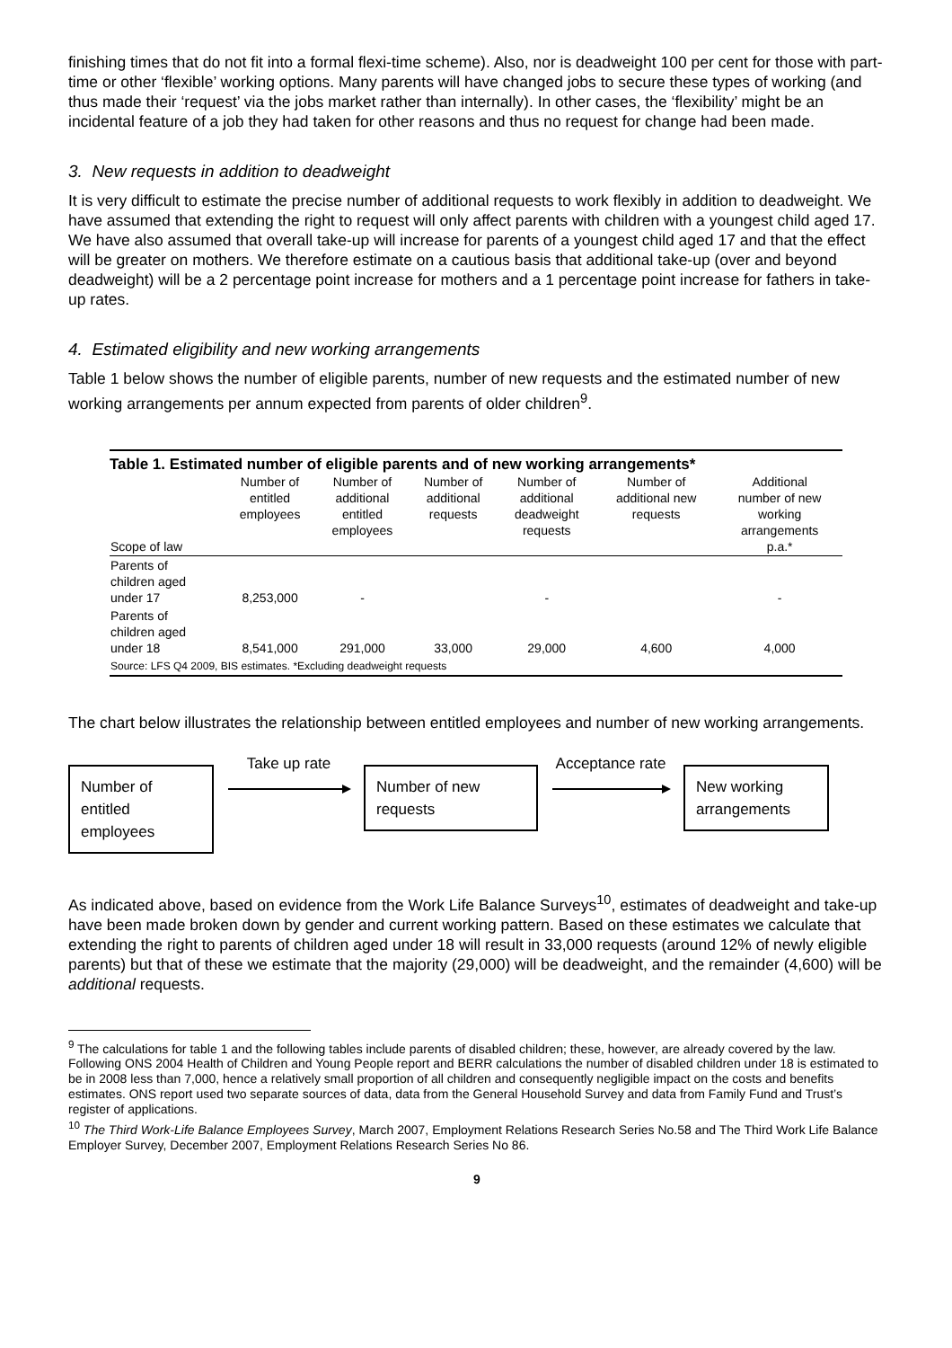finishing times that do not fit into a formal flexi-time scheme). Also, nor is deadweight 100 per cent for those with part-time or other ‘flexible’ working options. Many parents will have changed jobs to secure these types of working (and thus made their ‘request’ via the jobs market rather than internally). In other cases, the ‘flexibility’ might be an incidental feature of a job they had taken for other reasons and thus no request for change had been made.
3. New requests in addition to deadweight
It is very difficult to estimate the precise number of additional requests to work flexibly in addition to deadweight. We have assumed that extending the right to request will only affect parents with children with a youngest child aged 17. We have also assumed that overall take-up will increase for parents of a youngest child aged 17 and that the effect will be greater on mothers. We therefore estimate on a cautious basis that additional take-up (over and beyond deadweight) will be a 2 percentage point increase for mothers and a 1 percentage point increase for fathers in take-up rates.
4. Estimated eligibility and new working arrangements
Table 1 below shows the number of eligible parents, number of new requests and the estimated number of new working arrangements per annum expected from parents of older children<sup>9</sup>.
Table 1. Estimated number of eligible parents and of new working arrangements*
| Scope of law | Number of entitled employees | Number of additional entitled employees | Number of additional requests | Number of additional deadweight requests | Number of additional new requests | Additional number of new working arrangements p.a.* |
| --- | --- | --- | --- | --- | --- | --- |
| Parents of children aged under 17 | 8,253,000 | - | | - | | - |
| Parents of children aged under 18 | 8,541,000 | 291,000 | 33,000 | 29,000 | 4,600 | 4,000 |
| Source: LFS Q4 2009, BIS estimates. *Excluding deadweight requests | | | | | | |
The chart below illustrates the relationship between entitled employees and number of new working arrangements.
Number of
entitled
employees
Take up rate
Number of new
requests
Acceptance rate
New working
arrangements
As indicated above, based on evidence from the Work Life Balance Surveys<sup>10</sup>, estimates of deadweight and take-up have been made broken down by gender and current working pattern. Based on these estimates we calculate that extending the right to parents of children aged under 18 will result in 33,000 requests (around 12% of newly eligible parents) but that of these we estimate that the majority (29,000) will be deadweight, and the remainder (4,600) will be additional requests.
<sup>9</sup> The calculations for table 1 and the following tables include parents of disabled children; these, however, are already covered by the law. Following ONS 2004 Health of Children and Young People report and BERR calculations the number of disabled children under 18 is estimated to be in 2008 less than 7,000, hence a relatively small proportion of all children and consequently negligible impact on the costs and benefits estimates. ONS report used two separate sources of data, data from the General Household Survey and data from Family Fund and Trust’s register of applications.
<sup>10</sup> The Third Work-Life Balance Employees Survey, March 2007, Employment Relations Research Series No.58 and The Third Work Life Balance Employer Survey, December 2007, Employment Relations Research Series No 86.
9